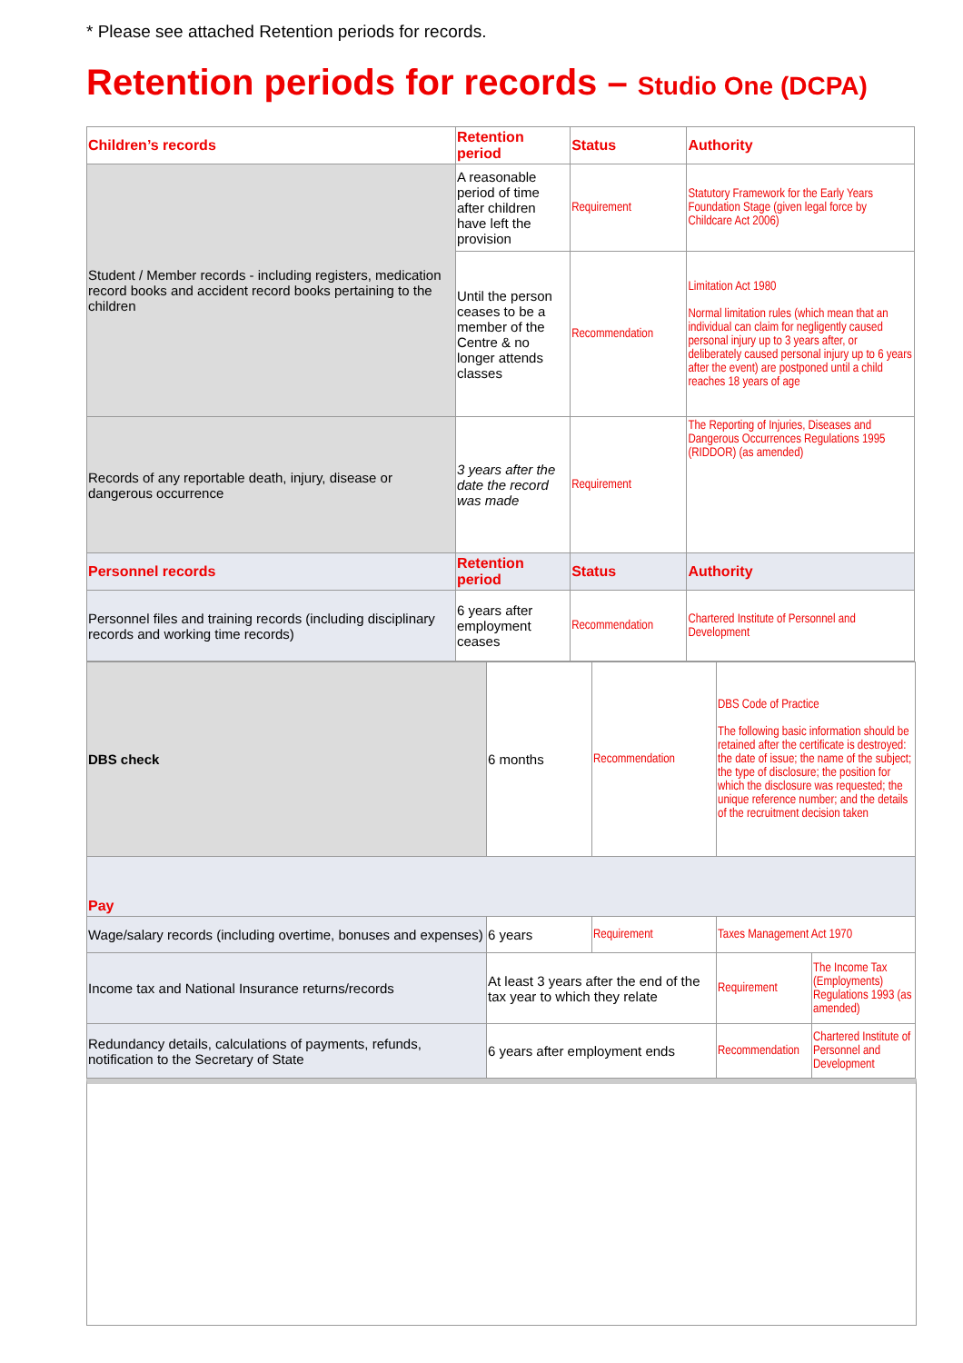* Please see attached Retention periods for records.
Retention periods for records – Studio One (DCPA)
| Children’s records | Retention period | Status | Authority |
| --- | --- | --- | --- |
| Student / Member records - including registers, medication record books and accident record books pertaining to the children | A reasonable period of time after children have left the provision | Requirement | Statutory Framework for the Early Years Foundation Stage (given legal force by Childcare Act 2006) |
| | Until the person ceases to be a member of the Centre & no longer attends classes | Recommendation | Limitation Act 1980 Normal limitation rules (which mean that an individual can claim for negligently caused personal injury up to 3 years after, or deliberately caused personal injury up to 6 years after the event) are postponed until a child reaches 18 years of age |
| Records of any reportable death, injury, disease or dangerous occurrence | 3 years after the date the record was made | Requirement | The Reporting of Injuries, Diseases and Dangerous Occurrences Regulations 1995 (RIDDOR) (as amended) |
| Personnel records | Retention period | Status | Authority |
| Personnel files and training records (including disciplinary records and working time records) | 6 years after employment ceases | Recommendation | Chartered Institute of Personnel and Development |
| DBS check | 6 months | Recommendation | DBS Code of Practice The following basic information should be retained after the certificate is destroyed: the date of issue; the name of the subject; the type of disclosure; the position for which the disclosure was requested; the unique reference number; and the details of the recruitment decision taken | |
| Pay | | | | |
| Wage/salary records (including overtime, bonuses and expenses) | 6 years | Requirement | Taxes Management Act 1970 | |
| Income tax and National Insurance returns/records | At least 3 years after the end of the tax year to which they relate | | Requirement | The Income Tax (Employments) Regulations 1993 (as amended) |
| Redundancy details, calculations of payments, refunds, notification to the Secretary of State | 6 years after employment ends | | Recommendation | Chartered Institute of Personnel and Development |